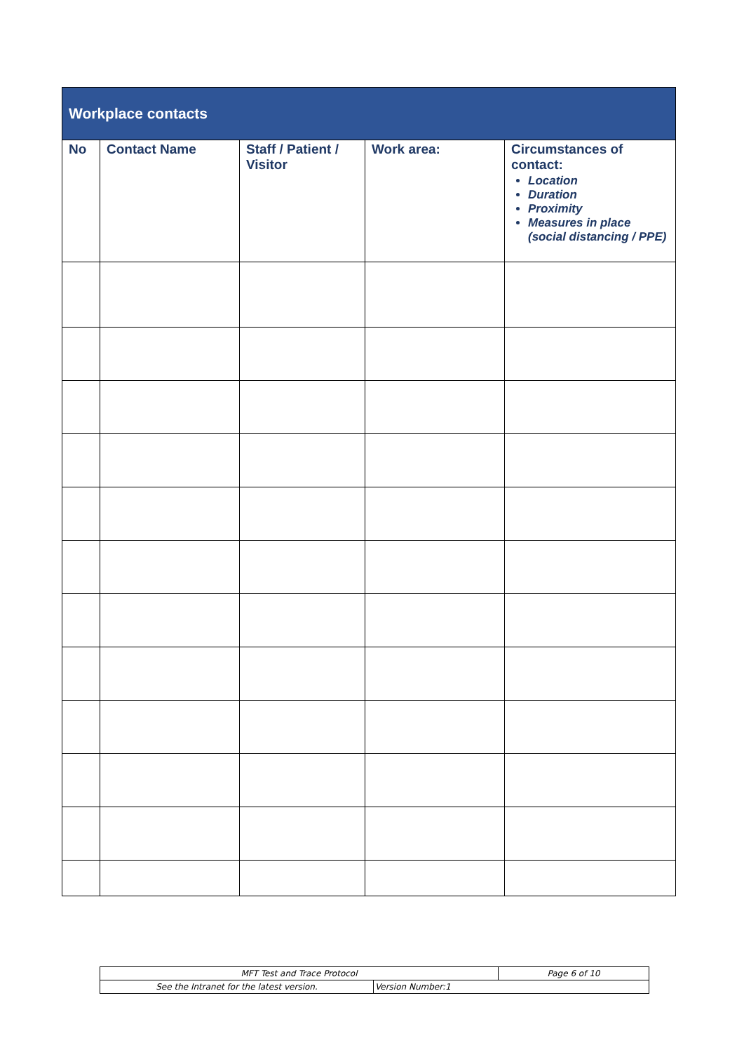| Workplace contacts | | | | |
| --- | --- | --- | --- | --- |
| No | Contact Name | Staff / Patient / Visitor | Work area: | Circumstances of contact: Location Duration Proximity Measures in place (social distancing / PPE) |
| MFT Test and Trace Protocol | | Page 6 of 10 |
| See the Intranet for the latest version. | Version Number:1 | |